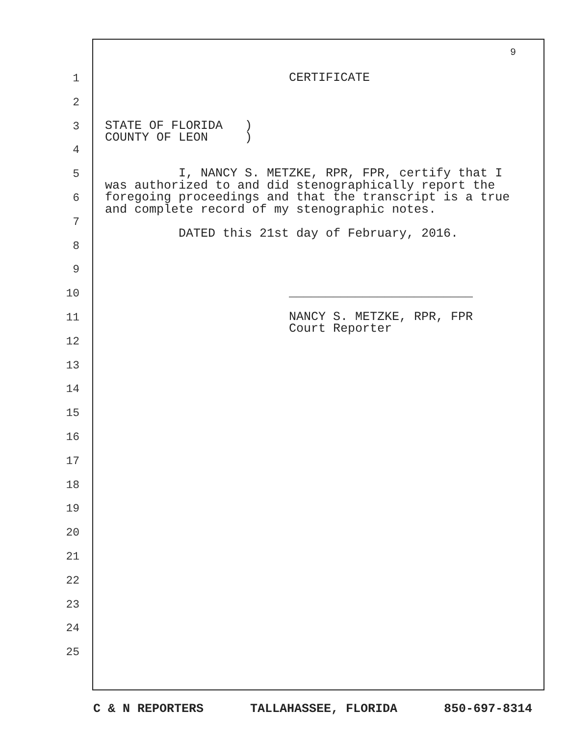9
1 CERTIFICATE
2
3 STATE OF FLORIDA ) COUNTY OF LEON )
4
5 I, NANCY S. METZKE, RPR, FPR, certify that I was authorized to and did stenographically report the foregoing proceedings and that the transcript is a true and complete record of my stenographic notes.
6
7
8 DATED this 21st day of February, 2016.
9
10 _________________________
11 NANCY S. METZKE, RPR, FPR Court Reporter
12
13
14
15
16
17
18
19
20
21
22
23
24
25
C & N REPORTERS TALLAHASSEE, FLORIDA 850-697-8314